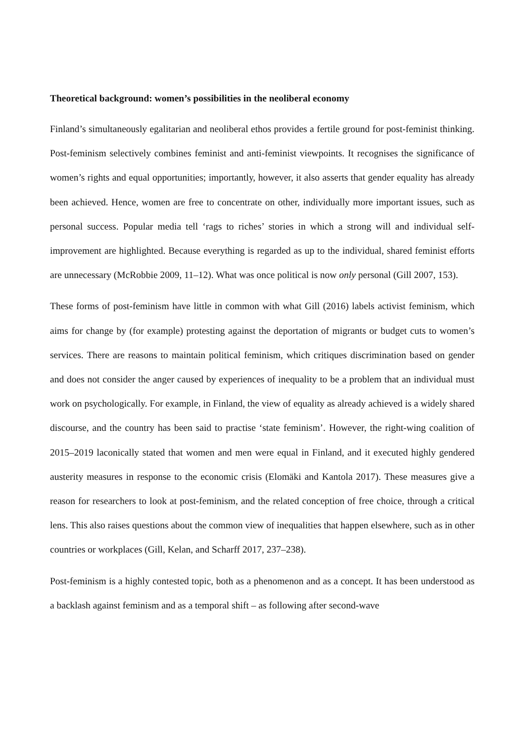Theoretical background: women’s possibilities in the neoliberal economy
Finland’s simultaneously egalitarian and neoliberal ethos provides a fertile ground for post-feminist thinking. Post-feminism selectively combines feminist and anti-feminist viewpoints. It recognises the significance of women’s rights and equal opportunities; importantly, however, it also asserts that gender equality has already been achieved. Hence, women are free to concentrate on other, individually more important issues, such as personal success. Popular media tell ‘rags to riches’ stories in which a strong will and individual self-improvement are highlighted. Because everything is regarded as up to the individual, shared feminist efforts are unnecessary (McRobbie 2009, 11–12). What was once political is now only personal (Gill 2007, 153).
These forms of post-feminism have little in common with what Gill (2016) labels activist feminism, which aims for change by (for example) protesting against the deportation of migrants or budget cuts to women’s services. There are reasons to maintain political feminism, which critiques discrimination based on gender and does not consider the anger caused by experiences of inequality to be a problem that an individual must work on psychologically. For example, in Finland, the view of equality as already achieved is a widely shared discourse, and the country has been said to practise ‘state feminism’. However, the right-wing coalition of 2015–2019 laconically stated that women and men were equal in Finland, and it executed highly gendered austerity measures in response to the economic crisis (Elomäki and Kantola 2017). These measures give a reason for researchers to look at post-feminism, and the related conception of free choice, through a critical lens. This also raises questions about the common view of inequalities that happen elsewhere, such as in other countries or workplaces (Gill, Kelan, and Scharff 2017, 237–238).
Post-feminism is a highly contested topic, both as a phenomenon and as a concept. It has been understood as a backlash against feminism and as a temporal shift – as following after second-wave